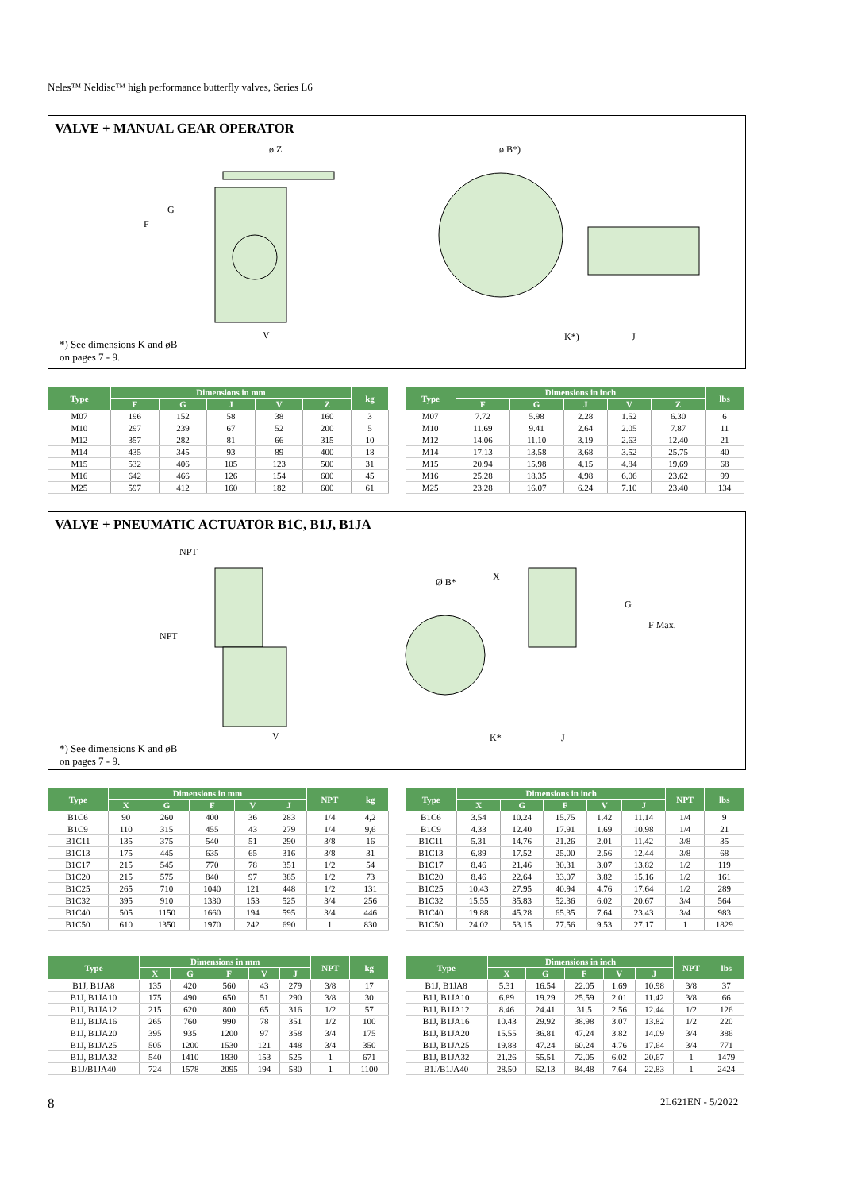Neles™ Neldisc™ high performance butterfly valves, Series L6
VALVE + MANUAL GEAR OPERATOR
ø Z
G
F
V
ø B*)
K*)
J
*) See dimensions K and øB
on pages 7 - 9.
| Type | Dimensions in mm | | | | | kg |
| --- | --- | --- | --- | --- | --- | --- |
| | F | G | J | V | Z | |
| M07 | 196 | 152 | 58 | 38 | 160 | 3 |
| M10 | 297 | 239 | 67 | 52 | 200 | 5 |
| M12 | 357 | 282 | 81 | 66 | 315 | 10 |
| M14 | 435 | 345 | 93 | 89 | 400 | 18 |
| M15 | 532 | 406 | 105 | 123 | 500 | 31 |
| M16 | 642 | 466 | 126 | 154 | 600 | 45 |
| M25 | 597 | 412 | 160 | 182 | 600 | 61 |
| Type | Dimensions in inch | | | | | lbs |
| --- | --- | --- | --- | --- | --- | --- |
| | F | G | J | V | Z | |
| M07 | 7.72 | 5.98 | 2.28 | 1.52 | 6.30 | 6 |
| M10 | 11.69 | 9.41 | 2.64 | 2.05 | 7.87 | 11 |
| M12 | 14.06 | 11.10 | 3.19 | 2.63 | 12.40 | 21 |
| M14 | 17.13 | 13.58 | 3.68 | 3.52 | 25.75 | 40 |
| M15 | 20.94 | 15.98 | 4.15 | 4.84 | 19.69 | 68 |
| M16 | 25.28 | 18.35 | 4.98 | 6.06 | 23.62 | 99 |
| M25 | 23.28 | 16.07 | 6.24 | 7.10 | 23.40 | 134 |
VALVE + PNEUMATIC ACTUATOR B1C, B1J, B1JA
NPT
NPT
V
Ø B*
X
G
F Max.
K*
J
*) See dimensions K and øB
on pages 7 - 9.
| Type | Dimensions in mm | | | | | NPT | kg |
| --- | --- | --- | --- | --- | --- | --- | --- |
| | X | G | F | V | J | | |
| B1C6 | 90 | 260 | 400 | 36 | 283 | 1/4 | 4,2 |
| B1C9 | 110 | 315 | 455 | 43 | 279 | 1/4 | 9,6 |
| B1C11 | 135 | 375 | 540 | 51 | 290 | 3/8 | 16 |
| B1C13 | 175 | 445 | 635 | 65 | 316 | 3/8 | 31 |
| B1C17 | 215 | 545 | 770 | 78 | 351 | 1/2 | 54 |
| B1C20 | 215 | 575 | 840 | 97 | 385 | 1/2 | 73 |
| B1C25 | 265 | 710 | 1040 | 121 | 448 | 1/2 | 131 |
| B1C32 | 395 | 910 | 1330 | 153 | 525 | 3/4 | 256 |
| B1C40 | 505 | 1150 | 1660 | 194 | 595 | 3/4 | 446 |
| B1C50 | 610 | 1350 | 1970 | 242 | 690 | 1 | 830 |
| Type | Dimensions in inch | | | | | NPT | lbs |
| --- | --- | --- | --- | --- | --- | --- | --- |
| | X | G | F | V | J | | |
| B1C6 | 3.54 | 10.24 | 15.75 | 1.42 | 11.14 | 1/4 | 9 |
| B1C9 | 4.33 | 12.40 | 17.91 | 1.69 | 10.98 | 1/4 | 21 |
| B1C11 | 5.31 | 14.76 | 21.26 | 2.01 | 11.42 | 3/8 | 35 |
| B1C13 | 6.89 | 17.52 | 25.00 | 2.56 | 12.44 | 3/8 | 68 |
| B1C17 | 8.46 | 21.46 | 30.31 | 3.07 | 13.82 | 1/2 | 119 |
| B1C20 | 8.46 | 22.64 | 33.07 | 3.82 | 15.16 | 1/2 | 161 |
| B1C25 | 10.43 | 27.95 | 40.94 | 4.76 | 17.64 | 1/2 | 289 |
| B1C32 | 15.55 | 35.83 | 52.36 | 6.02 | 20.67 | 3/4 | 564 |
| B1C40 | 19.88 | 45.28 | 65.35 | 7.64 | 23.43 | 3/4 | 983 |
| B1C50 | 24.02 | 53.15 | 77.56 | 9.53 | 27.17 | 1 | 1829 |
| Type | Dimensions in mm | | | | | NPT | kg |
| --- | --- | --- | --- | --- | --- | --- | --- |
| | X | G | F | V | J | | |
| B1J, B1JA8 | 135 | 420 | 560 | 43 | 279 | 3/8 | 17 |
| B1J, B1JA10 | 175 | 490 | 650 | 51 | 290 | 3/8 | 30 |
| B1J, B1JA12 | 215 | 620 | 800 | 65 | 316 | 1/2 | 57 |
| B1J, B1JA16 | 265 | 760 | 990 | 78 | 351 | 1/2 | 100 |
| B1J, B1JA20 | 395 | 935 | 1200 | 97 | 358 | 3/4 | 175 |
| B1J, B1JA25 | 505 | 1200 | 1530 | 121 | 448 | 3/4 | 350 |
| B1J, B1JA32 | 540 | 1410 | 1830 | 153 | 525 | 1 | 671 |
| B1J/B1JA40 | 724 | 1578 | 2095 | 194 | 580 | 1 | 1100 |
| Type | Dimensions in inch | | | | | NPT | lbs |
| --- | --- | --- | --- | --- | --- | --- | --- |
| | X | G | F | V | J | | |
| B1J, B1JA8 | 5.31 | 16.54 | 22.05 | 1.69 | 10.98 | 3/8 | 37 |
| B1J, B1JA10 | 6.89 | 19.29 | 25.59 | 2.01 | 11.42 | 3/8 | 66 |
| B1J, B1JA12 | 8.46 | 24.41 | 31.5 | 2.56 | 12.44 | 1/2 | 126 |
| B1J, B1JA16 | 10.43 | 29.92 | 38.98 | 3.07 | 13.82 | 1/2 | 220 |
| B1J, B1JA20 | 15.55 | 36.81 | 47.24 | 3.82 | 14.09 | 3/4 | 386 |
| B1J, B1JA25 | 19.88 | 47.24 | 60.24 | 4.76 | 17.64 | 3/4 | 771 |
| B1J, B1JA32 | 21.26 | 55.51 | 72.05 | 6.02 | 20.67 | 1 | 1479 |
| B1J/B1JA40 | 28.50 | 62.13 | 84.48 | 7.64 | 22.83 | 1 | 2424 |
8 2L621EN - 5/2022